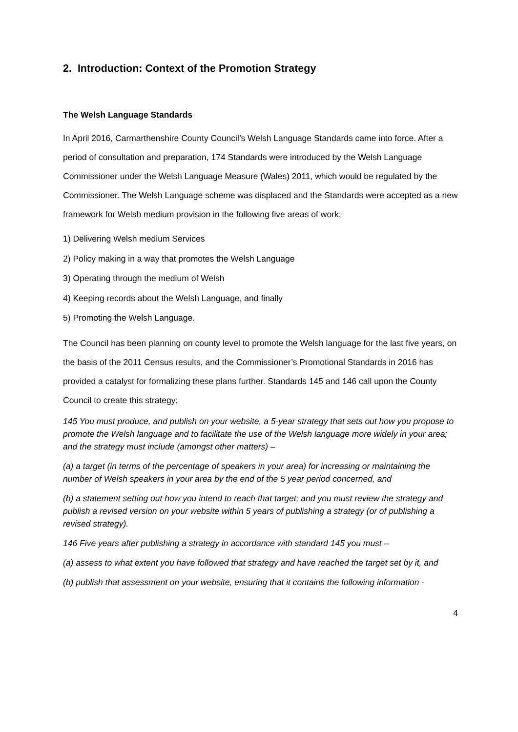2. Introduction: Context of the Promotion Strategy
The Welsh Language Standards
In April 2016, Carmarthenshire County Council’s Welsh Language Standards came into force. After a period of consultation and preparation, 174 Standards were introduced by the Welsh Language Commissioner under the Welsh Language Measure (Wales) 2011, which would be regulated by the Commissioner. The Welsh Language scheme was displaced and the Standards were accepted as a new framework for Welsh medium provision in the following five areas of work:
1) Delivering Welsh medium Services
2) Policy making in a way that promotes the Welsh Language
3) Operating through the medium of Welsh
4) Keeping records about the Welsh Language, and finally
5) Promoting the Welsh Language.
The Council has been planning on county level to promote the Welsh language for the last five years, on the basis of the 2011 Census results, and the Commissioner’s Promotional Standards in 2016 has provided a catalyst for formalizing these plans further. Standards 145 and 146 call upon the County Council to create this strategy;
145 You must produce, and publish on your website, a 5-year strategy that sets out how you propose to promote the Welsh language and to facilitate the use of the Welsh language more widely in your area; and the strategy must include (amongst other matters) –
(a) a target (in terms of the percentage of speakers in your area) for increasing or maintaining the number of Welsh speakers in your area by the end of the 5 year period concerned, and
(b) a statement setting out how you intend to reach that target; and you must review the strategy and publish a revised version on your website within 5 years of publishing a strategy (or of publishing a revised strategy).
146 Five years after publishing a strategy in accordance with standard 145 you must –
(a) assess to what extent you have followed that strategy and have reached the target set by it, and
(b) publish that assessment on your website, ensuring that it contains the following information -
4